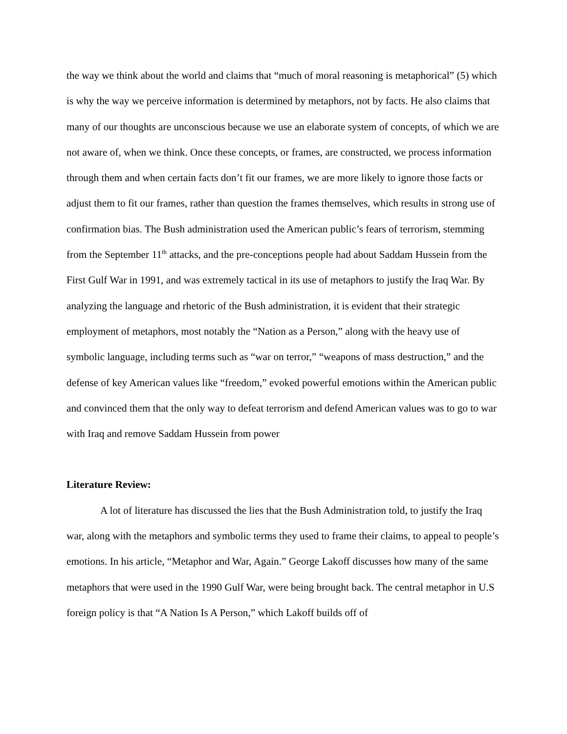the way we think about the world and claims that “much of moral reasoning is metaphorical” (5) which is why the way we perceive information is determined by metaphors, not by facts. He also claims that many of our thoughts are unconscious because we use an elaborate system of concepts, of which we are not aware of, when we think. Once these concepts, or frames, are constructed, we process information through them and when certain facts don’t fit our frames, we are more likely to ignore those facts or adjust them to fit our frames, rather than question the frames themselves, which results in strong use of confirmation bias. The Bush administration used the American public’s fears of terrorism, stemming from the September 11<sup>th</sup> attacks, and the pre-conceptions people had about Saddam Hussein from the First Gulf War in 1991, and was extremely tactical in its use of metaphors to justify the Iraq War. By analyzing the language and rhetoric of the Bush administration, it is evident that their strategic employment of metaphors, most notably the “Nation as a Person,” along with the heavy use of symbolic language, including terms such as “war on terror,” “weapons of mass destruction,” and the defense of key American values like “freedom,” evoked powerful emotions within the American public and convinced them that the only way to defeat terrorism and defend American values was to go to war with Iraq and remove Saddam Hussein from power
Literature Review:
A lot of literature has discussed the lies that the Bush Administration told, to justify the Iraq war, along with the metaphors and symbolic terms they used to frame their claims, to appeal to people’s emotions. In his article, “Metaphor and War, Again.” George Lakoff discusses how many of the same metaphors that were used in the 1990 Gulf War, were being brought back. The central metaphor in U.S foreign policy is that “A Nation Is A Person,” which Lakoff builds off of